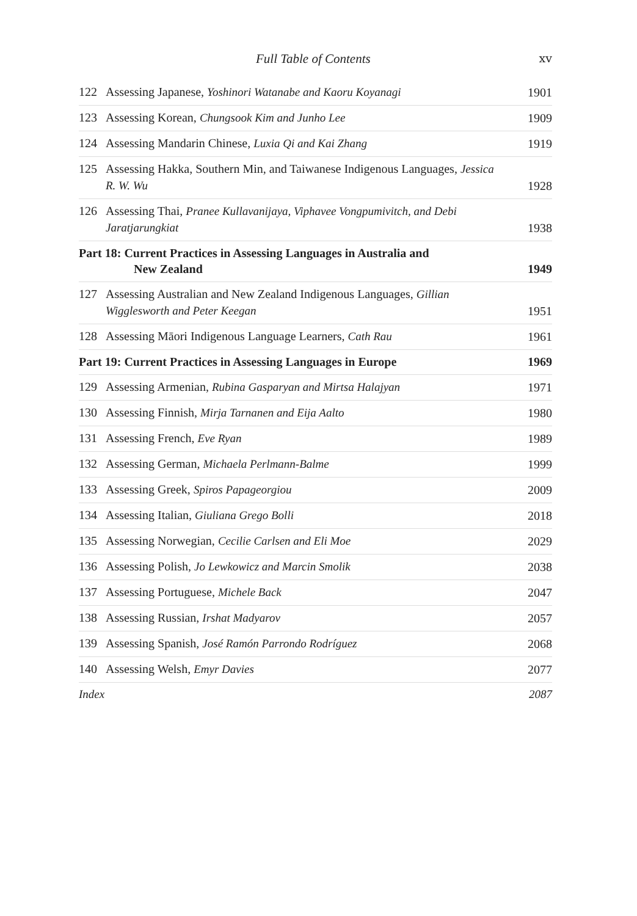Full Table of Contents xv
122 Assessing Japanese, Yoshinori Watanabe and Kaoru Koyanagi
1901
123 Assessing Korean, Chungsook Kim and Junho Lee
1909
124 Assessing Mandarin Chinese, Luxia Qi and Kai Zhang
1919
125 Assessing Hakka, Southern Min, and Taiwanese Indigenous Languages, Jessica R. W. Wu
1928
126 Assessing Thai, Pranee Kullavanijaya, Viphavee Vongpumivitch, and Debi Jaratjarungkiat
1938
Part 18: Current Practices in Assessing Languages in Australia and
New Zealand
1949
127 Assessing Australian and New Zealand Indigenous Languages, Gillian Wigglesworth and Peter Keegan
1951
128 Assessing Māori Indigenous Language Learners, Cath Rau
1961
Part 19: Current Practices in Assessing Languages in Europe
1969
129 Assessing Armenian, Rubina Gasparyan and Mirtsa Halajyan
1971
130 Assessing Finnish, Mirja Tarnanen and Eija Aalto
1980
131 Assessing French, Eve Ryan
1989
132 Assessing German, Michaela Perlmann-Balme
1999
133 Assessing Greek, Spiros Papageorgiou
2009
134 Assessing Italian, Giuliana Grego Bolli
2018
135 Assessing Norwegian, Cecilie Carlsen and Eli Moe
2029
136 Assessing Polish, Jo Lewkowicz and Marcin Smolik
2038
137 Assessing Portuguese, Michele Back
2047
138 Assessing Russian, Irshat Madyarov
2057
139 Assessing Spanish, José Ramón Parrondo Rodríguez
2068
140 Assessing Welsh, Emyr Davies
2077
Index 2087